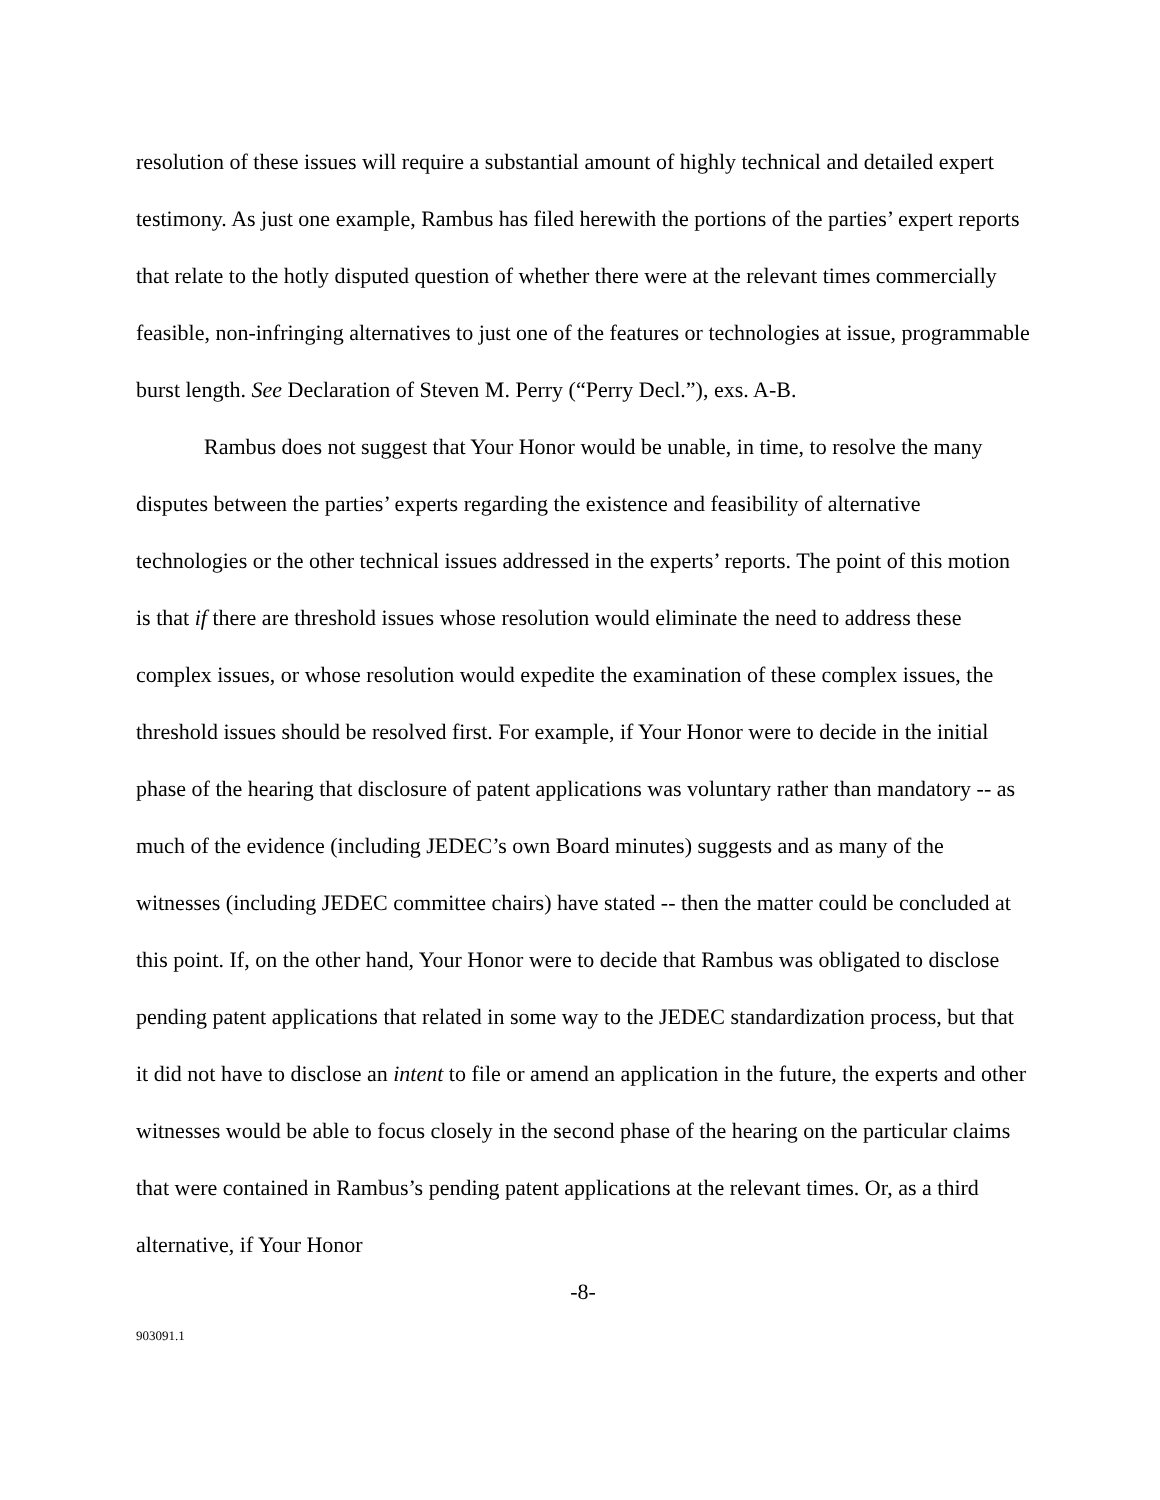resolution of these issues will require a substantial amount of highly technical and detailed expert testimony. As just one example, Rambus has filed herewith the portions of the parties’ expert reports that relate to the hotly disputed question of whether there were at the relevant times commercially feasible, non-infringing alternatives to just one of the features or technologies at issue, programmable burst length. See Declaration of Steven M. Perry (“Perry Decl.”), exs. A-B.
Rambus does not suggest that Your Honor would be unable, in time, to resolve the many disputes between the parties’ experts regarding the existence and feasibility of alternative technologies or the other technical issues addressed in the experts’ reports. The point of this motion is that if there are threshold issues whose resolution would eliminate the need to address these complex issues, or whose resolution would expedite the examination of these complex issues, the threshold issues should be resolved first. For example, if Your Honor were to decide in the initial phase of the hearing that disclosure of patent applications was voluntary rather than mandatory -- as much of the evidence (including JEDEC’s own Board minutes) suggests and as many of the witnesses (including JEDEC committee chairs) have stated -- then the matter could be concluded at this point. If, on the other hand, Your Honor were to decide that Rambus was obligated to disclose pending patent applications that related in some way to the JEDEC standardization process, but that it did not have to disclose an intent to file or amend an application in the future, the experts and other witnesses would be able to focus closely in the second phase of the hearing on the particular claims that were contained in Rambus’s pending patent applications at the relevant times. Or, as a third alternative, if Your Honor
-8-
903091.1